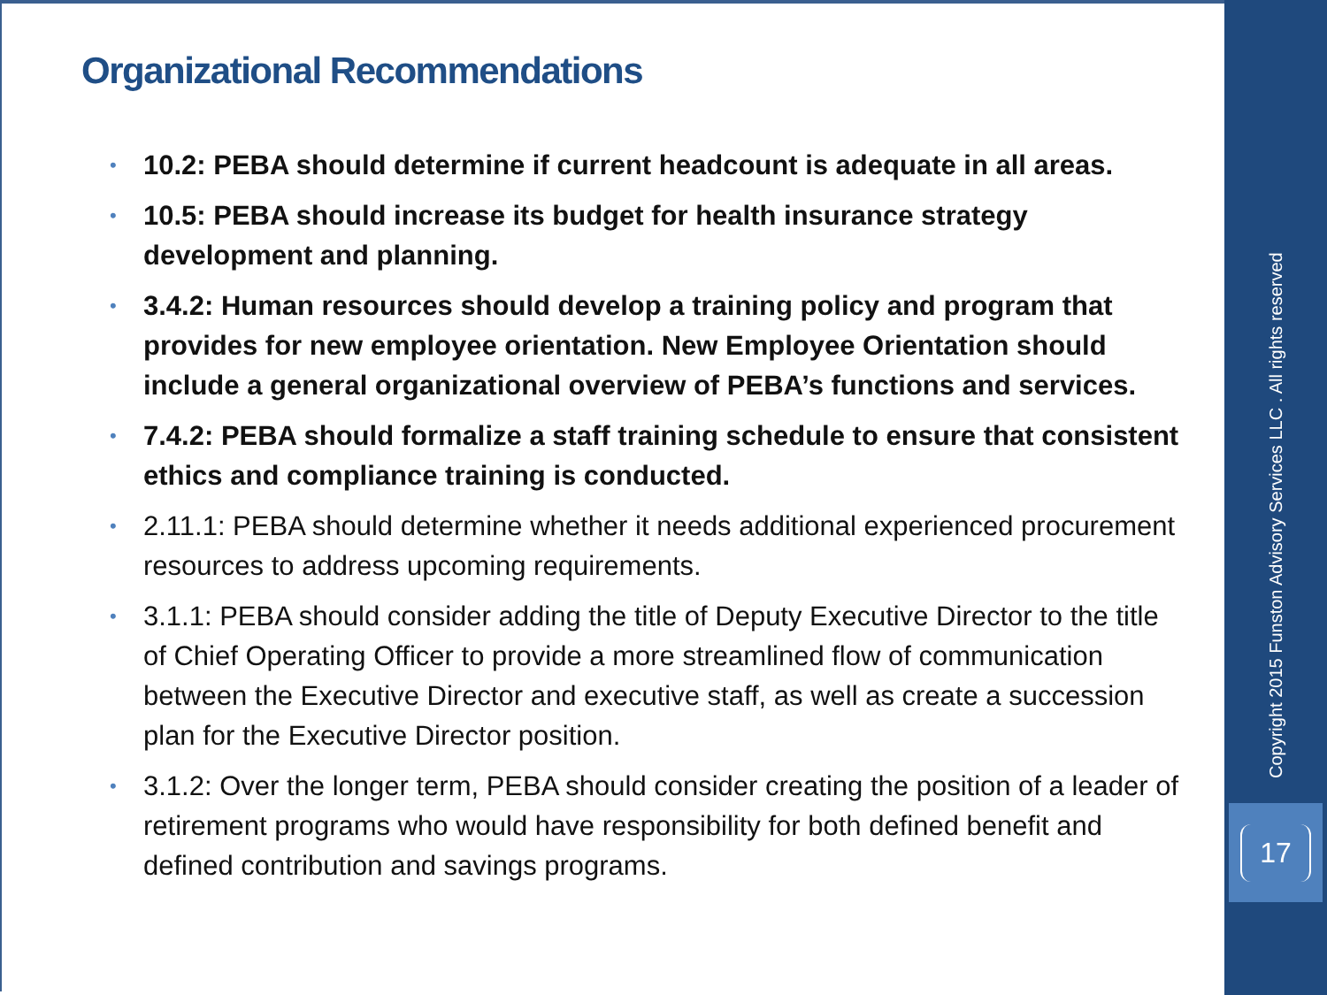Organizational Recommendations
• 10.2: PEBA should determine if current headcount is adequate in all areas.
• 10.5: PEBA should increase its budget for health insurance strategy development and planning.
• 3.4.2: Human resources should develop a training policy and program that provides for new employee orientation. New Employee Orientation should include a general organizational overview of PEBA’s functions and services.
• 7.4.2: PEBA should formalize a staff training schedule to ensure that consistent ethics and compliance training is conducted.
• 2.11.1: PEBA should determine whether it needs additional experienced procurement resources to address upcoming requirements.
• 3.1.1: PEBA should consider adding the title of Deputy Executive Director to the title of Chief Operating Officer to provide a more streamlined flow of communication between the Executive Director and executive staff, as well as create a succession plan for the Executive Director position.
• 3.1.2: Over the longer term, PEBA should consider creating the position of a leader of retirement programs who would have responsibility for both defined benefit and defined contribution and savings programs.
Copyright 2015 Funston Advisory Services LLC . All rights reserved
17